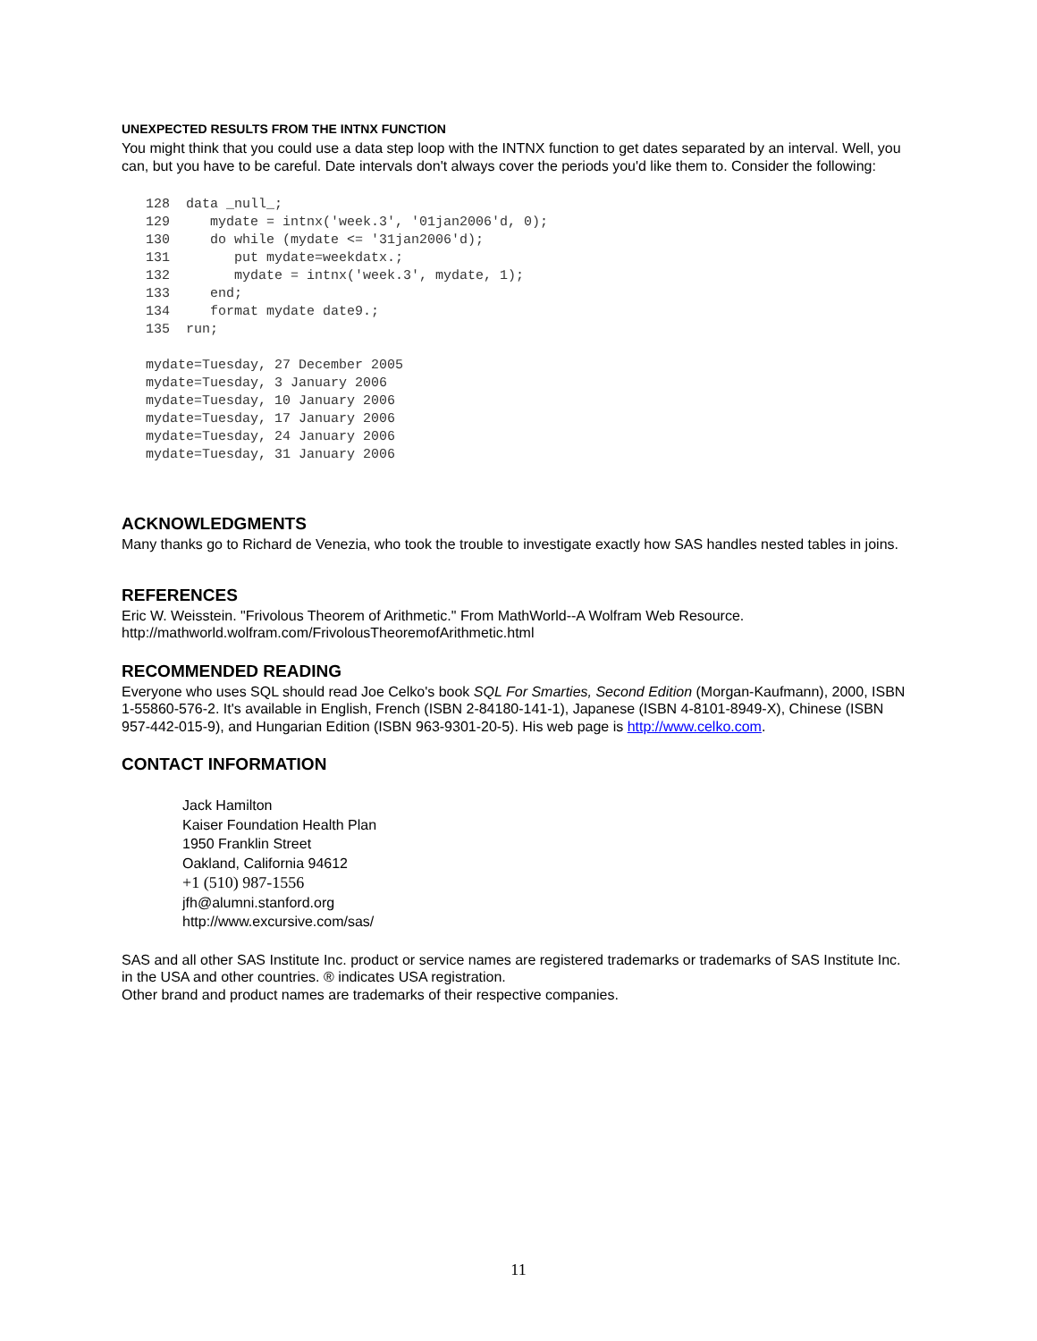UNEXPECTED RESULTS FROM THE INTNX FUNCTION
You might think that you could use a data step loop with the INTNX function to get dates separated by an interval. Well, you can, but you have to be careful. Date intervals don't always cover the periods you'd like them to. Consider the following:
128  data _null_;
129     mydate = intnx('week.3', '01jan2006'd, 0);
130     do while (mydate <= '31jan2006'd);
131        put mydate=weekdatx.;
132        mydate = intnx('week.3', mydate, 1);
133     end;
134     format mydate date9.;
135  run;

mydate=Tuesday, 27 December 2005
mydate=Tuesday, 3 January 2006
mydate=Tuesday, 10 January 2006
mydate=Tuesday, 17 January 2006
mydate=Tuesday, 24 January 2006
mydate=Tuesday, 31 January 2006
ACKNOWLEDGMENTS
Many thanks go to Richard de Venezia, who took the trouble to investigate exactly how SAS handles nested tables in joins.
REFERENCES
Eric W. Weisstein. "Frivolous Theorem of Arithmetic." From MathWorld--A Wolfram Web Resource. http://mathworld.wolfram.com/FrivolousTheoremofArithmetic.html
RECOMMENDED READING
Everyone who uses SQL should read Joe Celko's book SQL For Smarties, Second Edition (Morgan-Kaufmann), 2000, ISBN 1-55860-576-2. It's available in English, French (ISBN 2-84180-141-1), Japanese (ISBN 4-8101-8949-X), Chinese (ISBN 957-442-015-9), and Hungarian Edition (ISBN 963-9301-20-5). His web page is http://www.celko.com.
CONTACT INFORMATION
Jack Hamilton
Kaiser Foundation Health Plan
1950 Franklin Street
Oakland, California 94612
+1 (510) 987-1556
jfh@alumni.stanford.org
http://www.excursive.com/sas/
SAS and all other SAS Institute Inc. product or service names are registered trademarks or trademarks of SAS Institute Inc. in the USA and other countries. ® indicates USA registration.
Other brand and product names are trademarks of their respective companies.
11